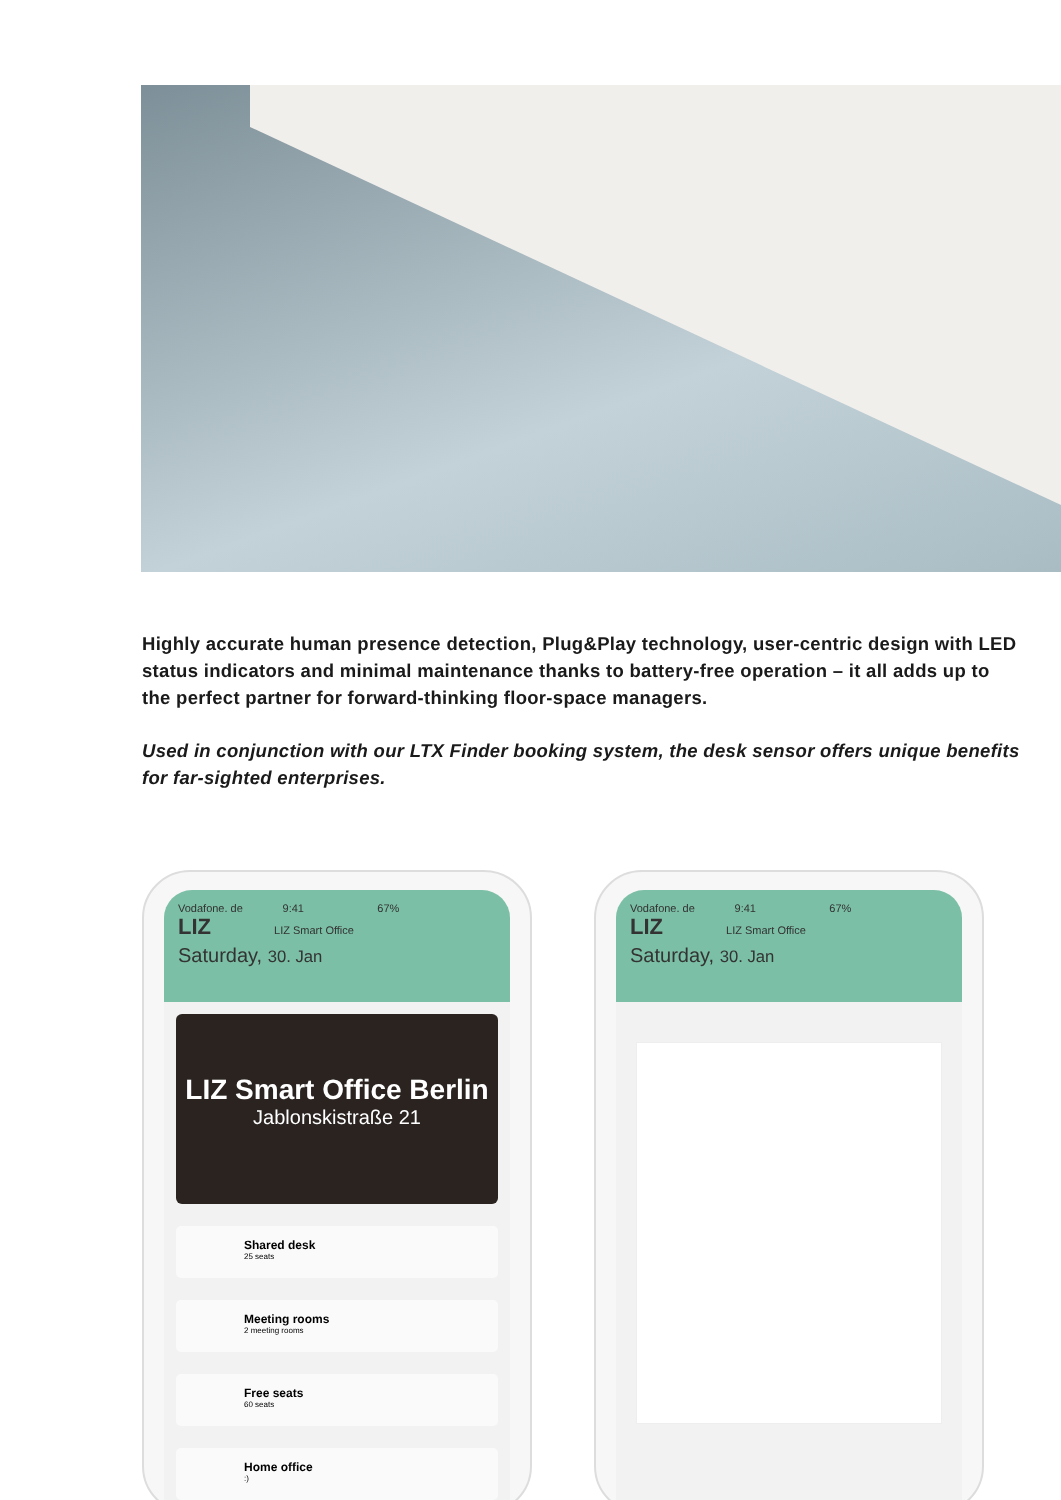Highly accurate human presence detection, Plug&Play technology, user-centric design with LED status indicators and minimal maintenance thanks to battery-free operation – it all adds up to the perfect partner for forward-thinking floor-space managers.
Used in conjunction with our LTX Finder booking system, the desk sensor offers unique benefits for far-sighted enterprises.
Vodafone. de 9:41 67%
LIZ LIZ Smart Office
Saturday, 30. Jan
LIZ Smart Office Berlin
Jablonskistraße 21
Shared desk
25 seats
Meeting rooms
2 meeting rooms
Free seats
60 seats
Home office:)
Vodafone. de 9:41 67%
LIZ LIZ Smart Office
Saturday, 30. Jan